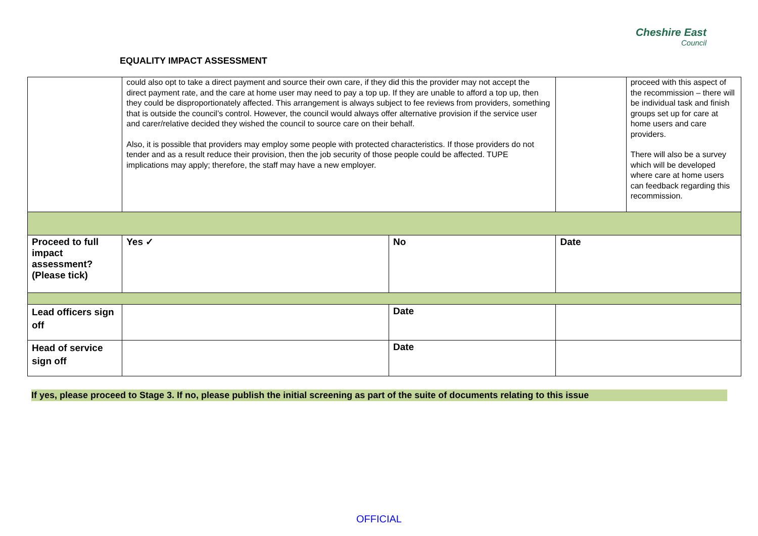EQUALITY IMPACT ASSESSMENT
Cheshire East
Council
| | could also opt to take a direct payment and source their own care, if they did this the provider may not accept the direct payment rate, and the care at home user may need to pay a top up. If they are unable to afford a top up, then they could be disproportionately affected. This arrangement is always subject to fee reviews from providers, something that is outside the council’s control. However, the council would always offer alternative provision if the service user and carer/relative decided they wished the council to source care on their behalf. Also, it is possible that providers may employ some people with protected characteristics. If those providers do not tender and as a result reduce their provision, then the job security of those people could be affected. TUPE implications may apply; therefore, the staff may have a new employer. | | | proceed with this aspect of the recommission – there will be individual task and finish groups set up for care at home users and care providers. There will also be a survey which will be developed where care at home users can feedback regarding this recommission. |
| Proceed to full impact assessment? (Please tick) | Yes ✓ | No | Date | |
| Lead officers sign off | | Date | | |
| Head of service sign off | | Date | | |
If yes, please proceed to Stage 3. If no, please publish the initial screening as part of the suite of documents relating to this issue
OFFICIAL